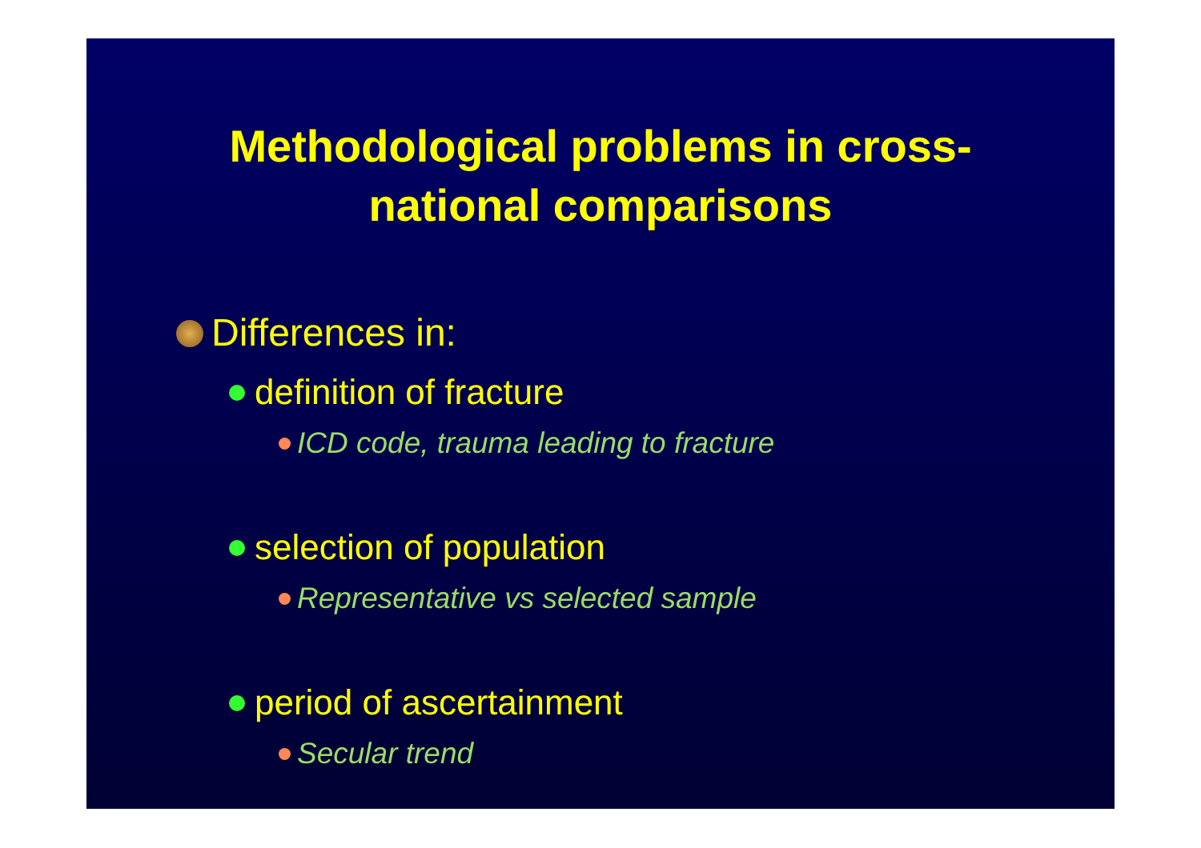Methodological problems in cross-
national comparisons
Differences in:
definition of fracture
ICD code, trauma leading to fracture
selection of population
Representative vs selected sample
period of ascertainment
Secular trend